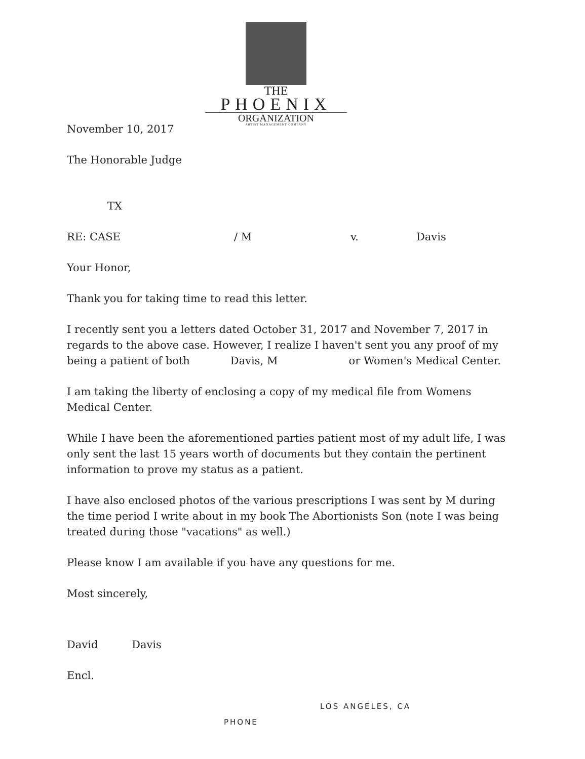THE
PHOENIX
ORGANIZATION
ARTIST MANAGEMENT COMPANY
November 10, 2017
The Honorable Judge
TX
RE: CASE / M v. Davis
Your Honor,
Thank you for taking time to read this letter.
I recently sent you a letters dated October 31, 2017 and November 7, 2017 in regards to the above case. However, I realize I haven't sent you any proof of my being a patient of both Davis, M or Women's Medical Center.
I am taking the liberty of enclosing a copy of my medical file from Womens Medical Center.
While I have been the aforementioned parties patient most of my adult life, I was only sent the last 15 years worth of documents but they contain the pertinent information to prove my status as a patient.
I have also enclosed photos of the various prescriptions I was sent by M during the time period I write about in my book The Abortionists Son (note I was being treated during those "vacations" as well.)
Please know I am available if you have any questions for me.
Most sincerely,
David Davis
Encl.
LOS ANGELES, CA
PHONE